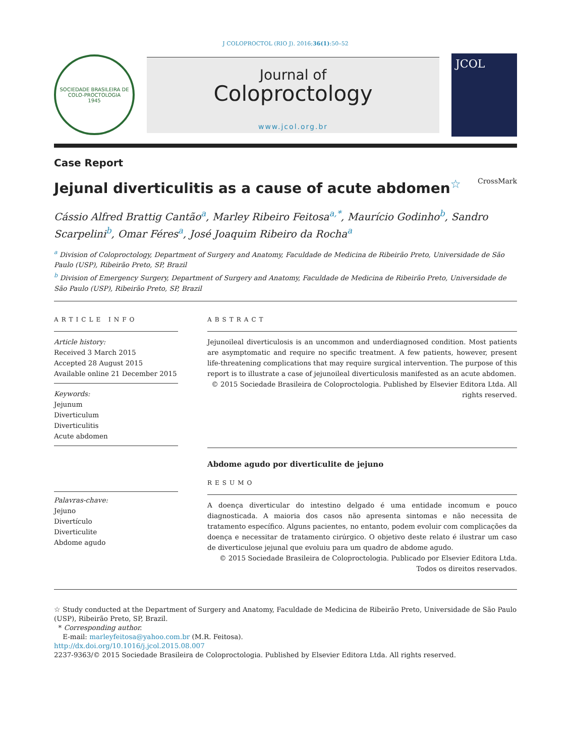J COLOPROCTOL (RIO J). 2016;36(1):50–52
SOCIEDADE BRASILEIRA DE COLO-PROCTOLOGIA
1945
Journal of
Coloproctology
www.jcol.org.br
JCOL
Case Report
Jejunal diverticulitis as a cause of acute abdomen<sup>☆</sup> CrossMark
Cássio Alfred Brattig Cantão<sup>a</sup>, Marley Ribeiro Feitosa<sup>a,*</sup>, Maurício Godinho<sup>b</sup>, Sandro Scarpelini<sup>b</sup>, Omar Féres<sup>a</sup>, José Joaquim Ribeiro da Rocha<sup>a</sup>
<sup>a</sup> Division of Coloproctology, Department of Surgery and Anatomy, Faculdade de Medicina de Ribeirão Preto, Universidade de São Paulo (USP), Ribeirão Preto, SP, Brazil
<sup>b</sup> Division of Emergency Surgery, Department of Surgery and Anatomy, Faculdade de Medicina de Ribeirão Preto, Universidade de São Paulo (USP), Ribeirão Preto, SP, Brazil
ARTICLE INFO
Article history:
Received 3 March 2015
Accepted 28 August 2015
Available online 21 December 2015
Keywords:
Jejunum
Diverticulum
Diverticulitis
Acute abdomen
Palavras-chave:
Jejuno
Divertículo
Diverticulite
Abdome agudo
ABSTRACT
Jejunoileal diverticulosis is an uncommon and underdiagnosed condition. Most patients are asymptomatic and require no specific treatment. A few patients, however, present life-threatening complications that may require surgical intervention. The purpose of this report is to illustrate a case of jejunoileal diverticulosis manifested as an acute abdomen.
© 2015 Sociedade Brasileira de Coloproctologia. Published by Elsevier Editora Ltda. All rights reserved.
Abdome agudo por diverticulite de jejuno
RESUMO
A doença diverticular do intestino delgado é uma entidade incomum e pouco diagnosticada. A maioria dos casos não apresenta sintomas e não necessita de tratamento específico. Alguns pacientes, no entanto, podem evoluir com complicações da doença e necessitar de tratamento cirúrgico. O objetivo deste relato é ilustrar um caso de diverticulose jejunal que evoluiu para um quadro de abdome agudo.
© 2015 Sociedade Brasileira de Coloproctologia. Publicado por Elsevier Editora Ltda. Todos os direitos reservados.
☆ Study conducted at the Department of Surgery and Anatomy, Faculdade de Medicina de Ribeirão Preto, Universidade de São Paulo (USP), Ribeirão Preto, SP, Brazil.
* Corresponding author.
E-mail: marleyfeitosa@yahoo.com.br (M.R. Feitosa).
http://dx.doi.org/10.1016/j.jcol.2015.08.007
2237-9363/© 2015 Sociedade Brasileira de Coloproctologia. Published by Elsevier Editora Ltda. All rights reserved.